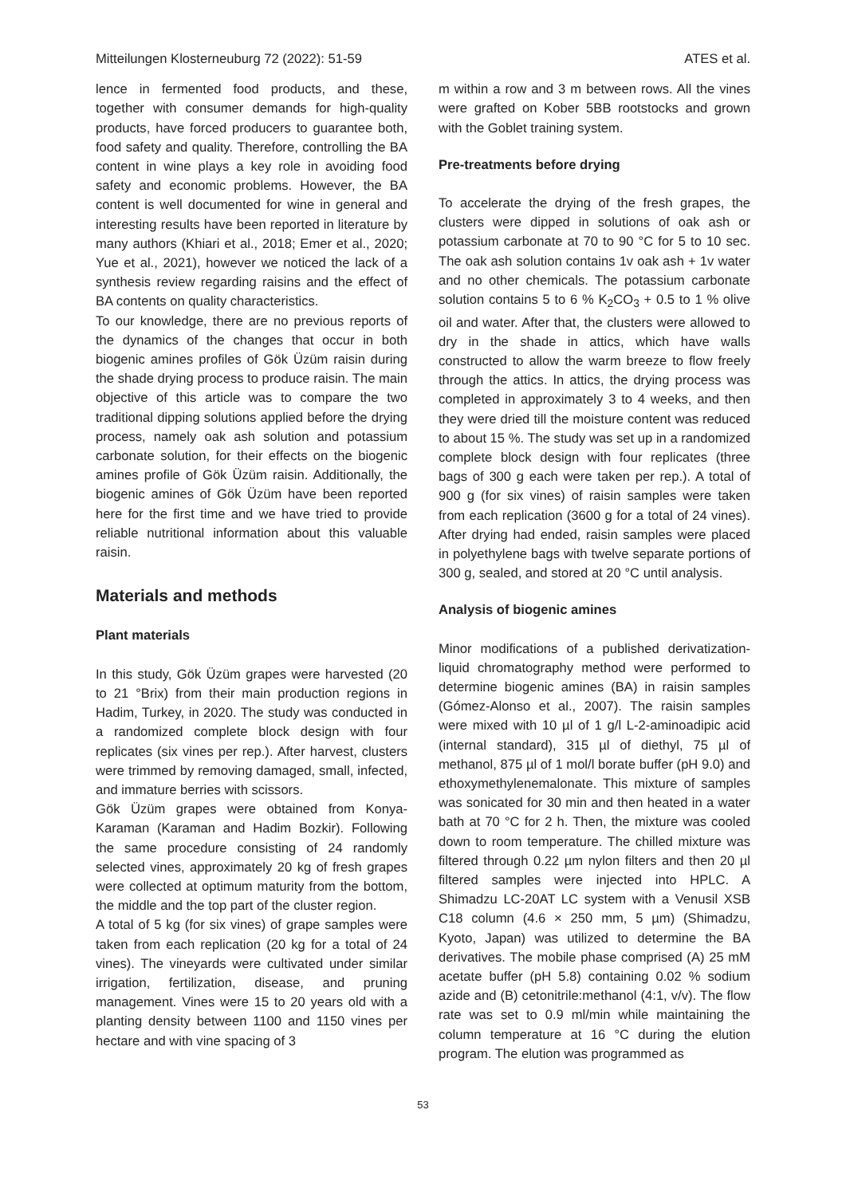Mitteilungen Klosterneuburg 72 (2022): 51-59 ATES et al.
lence in fermented food products, and these, together with consumer demands for high-quality products, have forced producers to guarantee both, food safety and quality. Therefore, controlling the BA content in wine plays a key role in avoiding food safety and economic problems. However, the BA content is well documented for wine in general and interesting results have been reported in literature by many authors (Khiari et al., 2018; Emer et al., 2020; Yue et al., 2021), however we noticed the lack of a synthesis review regarding raisins and the effect of BA contents on quality characteristics.
To our knowledge, there are no previous reports of the dynamics of the changes that occur in both biogenic amines profiles of Gök Üzüm raisin during the shade drying process to produce raisin. The main objective of this article was to compare the two traditional dipping solutions applied before the drying process, namely oak ash solution and potassium carbonate solution, for their effects on the biogenic amines profile of Gök Üzüm raisin. Additionally, the biogenic amines of Gök Üzüm have been reported here for the first time and we have tried to provide reliable nutritional information about this valuable raisin.
Materials and methods
Plant materials
In this study, Gök Üzüm grapes were harvested (20 to 21 °Brix) from their main production regions in Hadim, Turkey, in 2020. The study was conducted in a randomized complete block design with four replicates (six vines per rep.). After harvest, clusters were trimmed by removing damaged, small, infected, and immature berries with scissors.
Gök Üzüm grapes were obtained from Konya-Karaman (Karaman and Hadim Bozkir). Following the same procedure consisting of 24 randomly selected vines, approximately 20 kg of fresh grapes were collected at optimum maturity from the bottom, the middle and the top part of the cluster region.
A total of 5 kg (for six vines) of grape samples were taken from each replication (20 kg for a total of 24 vines). The vineyards were cultivated under similar irrigation, fertilization, disease, and pruning management. Vines were 15 to 20 years old with a planting density between 1100 and 1150 vines per hectare and with vine spacing of 3
m within a row and 3 m between rows. All the vines were grafted on Kober 5BB rootstocks and grown with the Goblet training system.
Pre-treatments before drying
To accelerate the drying of the fresh grapes, the clusters were dipped in solutions of oak ash or potassium carbonate at 70 to 90 °C for 5 to 10 sec. The oak ash solution contains 1v oak ash + 1v water and no other chemicals. The potassium carbonate solution contains 5 to 6 % K<sub>2</sub>CO<sub>3</sub> + 0.5 to 1 % olive oil and water. After that, the clusters were allowed to dry in the shade in attics, which have walls constructed to allow the warm breeze to flow freely through the attics. In attics, the drying process was completed in approximately 3 to 4 weeks, and then they were dried till the moisture content was reduced to about 15 %. The study was set up in a randomized complete block design with four replicates (three bags of 300 g each were taken per rep.). A total of 900 g (for six vines) of raisin samples were taken from each replication (3600 g for a total of 24 vines). After drying had ended, raisin samples were placed in polyethylene bags with twelve separate portions of 300 g, sealed, and stored at 20 °C until analysis.
Analysis of biogenic amines
Minor modifications of a published derivatization-liquid chromatography method were performed to determine biogenic amines (BA) in raisin samples (Gómez-Alonso et al., 2007). The raisin samples were mixed with 10 µl of 1 g/l L-2-aminoadipic acid (internal standard), 315 µl of diethyl, 75 µl of methanol, 875 µl of 1 mol/l borate buffer (pH 9.0) and ethoxymethylenemalonate. This mixture of samples was sonicated for 30 min and then heated in a water bath at 70 °C for 2 h. Then, the mixture was cooled down to room temperature. The chilled mixture was filtered through 0.22 µm nylon filters and then 20 µl filtered samples were injected into HPLC. A Shimadzu LC-20AT LC system with a Venusil XSB C18 column (4.6 × 250 mm, 5 µm) (Shimadzu, Kyoto, Japan) was utilized to determine the BA derivatives. The mobile phase comprised (A) 25 mM acetate buffer (pH 5.8) containing 0.02 % sodium azide and (B) cetonitrile:methanol (4:1, v/v). The flow rate was set to 0.9 ml/min while maintaining the column temperature at 16 °C during the elution program. The elution was programmed as
53